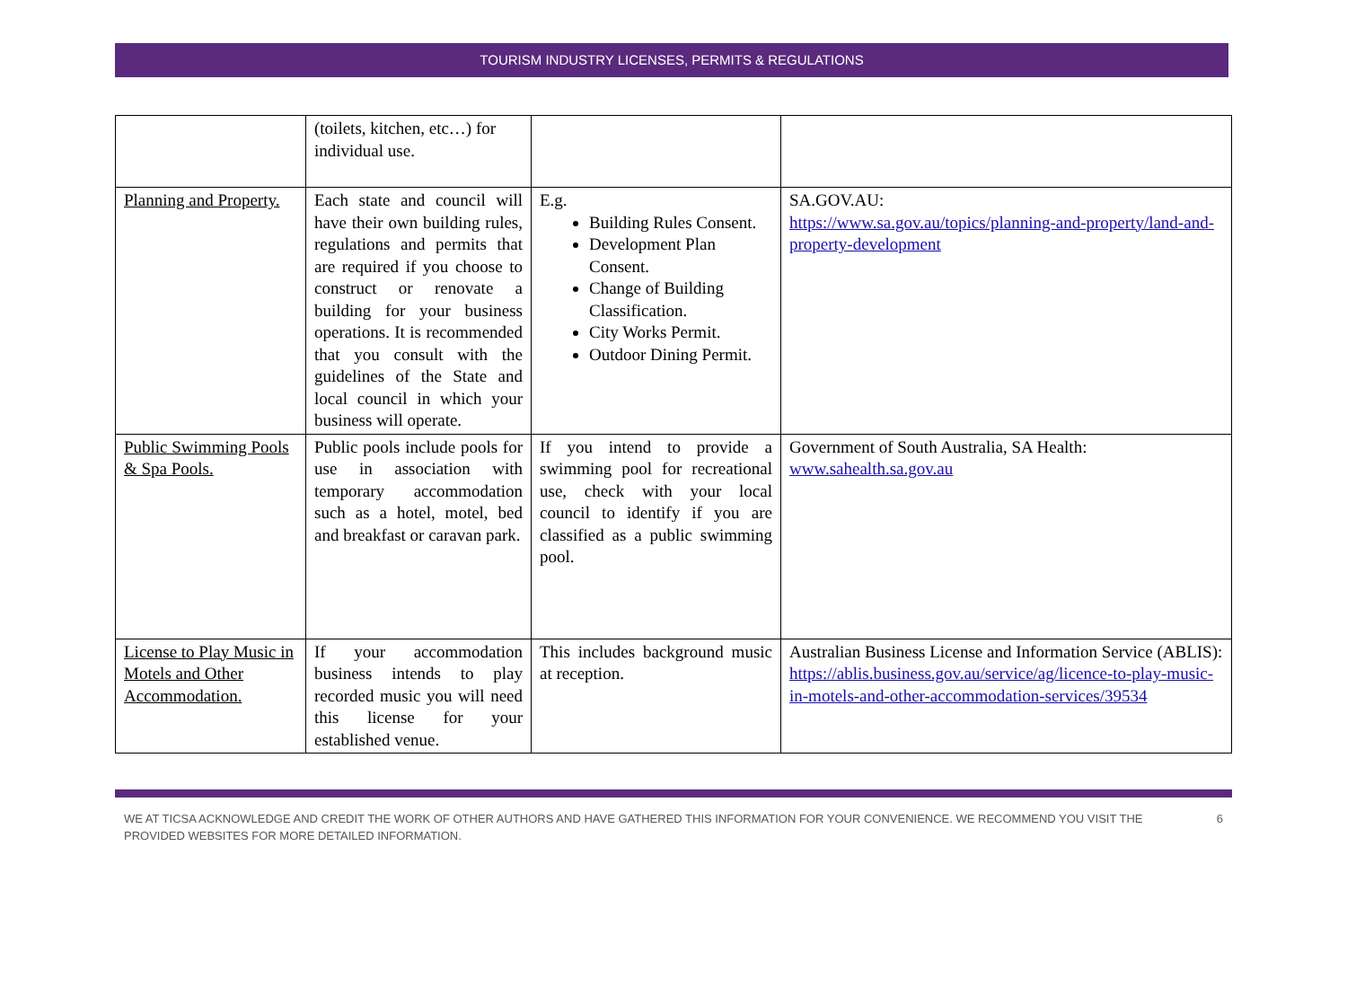TOURISM INDUSTRY LICENSES, PERMITS & REGULATIONS
| | (toilets, kitchen, etc…) for individual use. | | |
| Planning and Property. | Each state and council will have their own building rules, regulations and permits that are required if you choose to construct or renovate a building for your business operations. It is recommended that you consult with the guidelines of the State and local council in which your business will operate. | E.g. Building Rules Consent. Development Plan Consent. Change of Building Classification. City Works Permit. Outdoor Dining Permit. | SA.GOV.AU: https://www.sa.gov.au/topics/planning-and-property/land-and-property-development |
| Public Swimming Pools & Spa Pools. | Public pools include pools for use in association with temporary accommodation such as a hotel, motel, bed and breakfast or caravan park. | If you intend to provide a swimming pool for recreational use, check with your local council to identify if you are classified as a public swimming pool. | Government of South Australia, SA Health: www.sahealth.sa.gov.au |
| License to Play Music in Motels and Other Accommodation. | If your accommodation business intends to play recorded music you will need this license for your established venue. | This includes background music at reception. | Australian Business License and Information Service (ABLIS): https://ablis.business.gov.au/service/ag/licence-to-play-music-in-motels-and-other-accommodation-services/39534 |
WE AT TICSA ACKNOWLEDGE AND CREDIT THE WORK OF OTHER AUTHORS AND HAVE GATHERED THIS INFORMATION FOR YOUR CONVENIENCE. WE RECOMMEND YOU VISIT THE PROVIDED WEBSITES FOR MORE DETAILED INFORMATION. 6